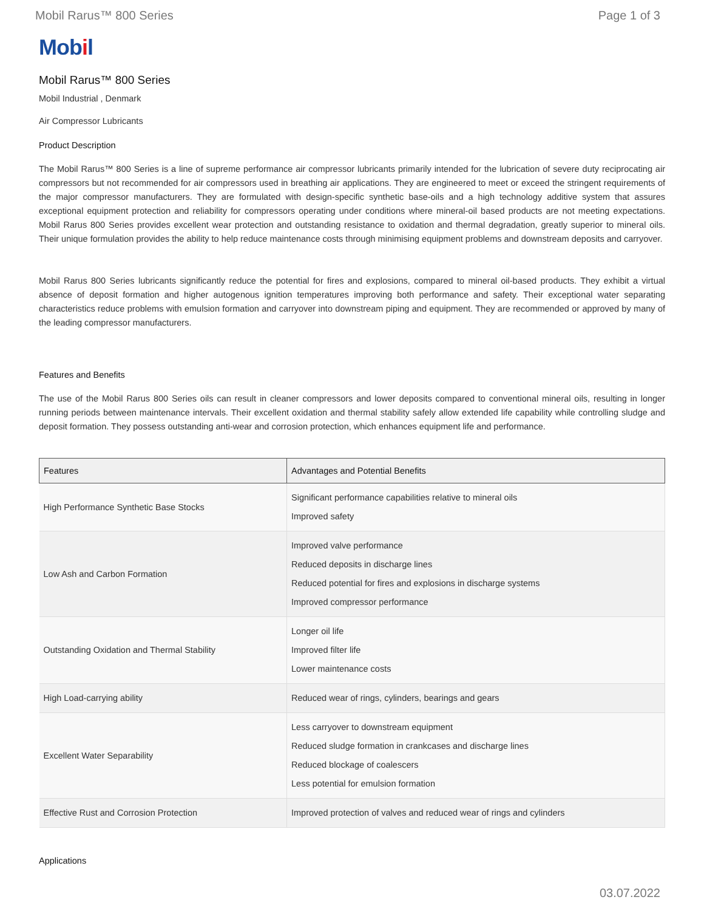Mobil Rarus™ 800 Series Page 1 of 3
Mobil
Mobil Rarus™ 800 Series
Mobil Industrial , Denmark
Air Compressor Lubricants
Product Description
The Mobil Rarus™ 800 Series is a line of supreme performance air compressor lubricants primarily intended for the lubrication of severe duty reciprocating air compressors but not recommended for air compressors used in breathing air applications. They are engineered to meet or exceed the stringent requirements of the major compressor manufacturers. They are formulated with design-specific synthetic base-oils and a high technology additive system that assures exceptional equipment protection and reliability for compressors operating under conditions where mineral-oil based products are not meeting expectations. Mobil Rarus 800 Series provides excellent wear protection and outstanding resistance to oxidation and thermal degradation, greatly superior to mineral oils. Their unique formulation provides the ability to help reduce maintenance costs through minimising equipment problems and downstream deposits and carryover.
Mobil Rarus 800 Series lubricants significantly reduce the potential for fires and explosions, compared to mineral oil-based products. They exhibit a virtual absence of deposit formation and higher autogenous ignition temperatures improving both performance and safety. Their exceptional water separating characteristics reduce problems with emulsion formation and carryover into downstream piping and equipment. They are recommended or approved by many of the leading compressor manufacturers.
Features and Benefits
The use of the Mobil Rarus 800 Series oils can result in cleaner compressors and lower deposits compared to conventional mineral oils, resulting in longer running periods between maintenance intervals. Their excellent oxidation and thermal stability safely allow extended life capability while controlling sludge and deposit formation. They possess outstanding anti-wear and corrosion protection, which enhances equipment life and performance.
| Features | Advantages and Potential Benefits |
| --- | --- |
| High Performance Synthetic Base Stocks | Significant performance capabilities relative to mineral oils Improved safety |
| Low Ash and Carbon Formation | Improved valve performance Reduced deposits in discharge lines Reduced potential for fires and explosions in discharge systems Improved compressor performance |
| Outstanding Oxidation and Thermal Stability | Longer oil life Improved filter life Lower maintenance costs |
| High Load-carrying ability | Reduced wear of rings, cylinders, bearings and gears |
| Excellent Water Separability | Less carryover to downstream equipment Reduced sludge formation in crankcases and discharge lines Reduced blockage of coalescers Less potential for emulsion formation |
| Effective Rust and Corrosion Protection | Improved protection of valves and reduced wear of rings and cylinders |
Applications
03.07.2022